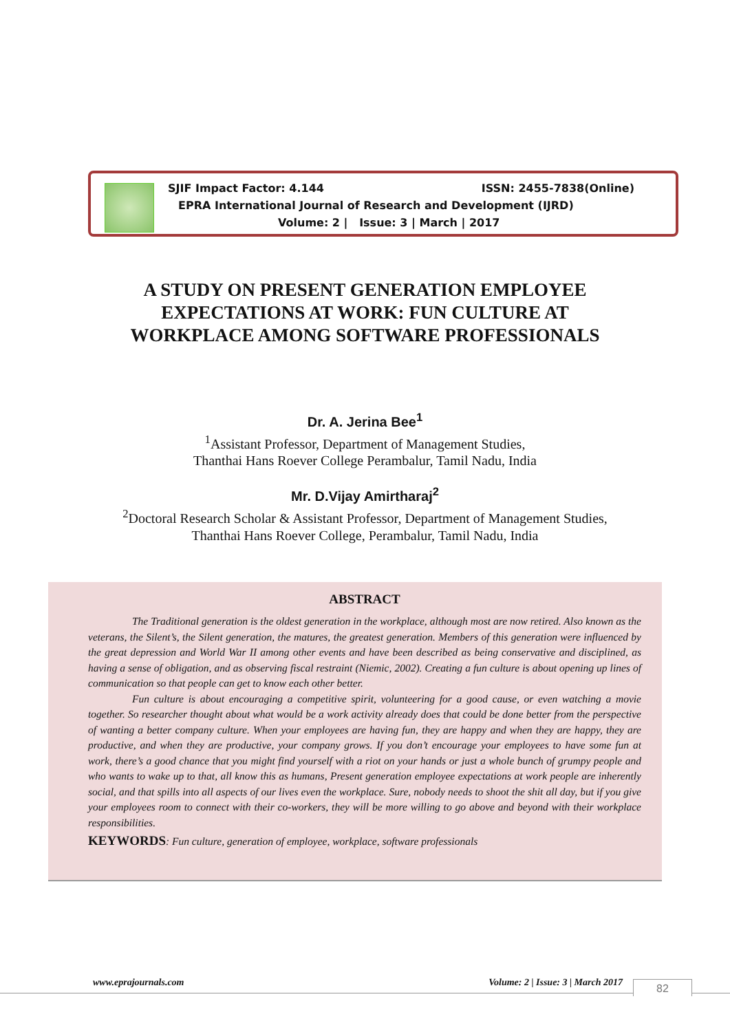SJIF Impact Factor: 4.144 ISSN: 2455-7838(Online)
EPRA International Journal of Research and Development (IJRD)
Volume: 2 | Issue: 3 | March | 2017
A STUDY ON PRESENT GENERATION EMPLOYEE
EXPECTATIONS AT WORK: FUN CULTURE AT
WORKPLACE AMONG SOFTWARE PROFESSIONALS
Dr. A. Jerina Bee<sup>1</sup>
<sup>1</sup>Assistant Professor, Department of Management Studies,
Thanthai Hans Roever College Perambalur, Tamil Nadu, India
Mr. D.Vijay Amirtharaj<sup>2</sup>
<sup>2</sup>Doctoral Research Scholar & Assistant Professor, Department of Management Studies,
Thanthai Hans Roever College, Perambalur, Tamil Nadu, India
ABSTRACT
The Traditional generation is the oldest generation in the workplace, although most are now retired. Also known as the veterans, the Silent’s, the Silent generation, the matures, the greatest generation. Members of this generation were influenced by the great depression and World War II among other events and have been described as being conservative and disciplined, as having a sense of obligation, and as observing fiscal restraint (Niemic, 2002). Creating a fun culture is about opening up lines of communication so that people can get to know each other better.
Fun culture is about encouraging a competitive spirit, volunteering for a good cause, or even watching a movie together. So researcher thought about what would be a work activity already does that could be done better from the perspective of wanting a better company culture. When your employees are having fun, they are happy and when they are happy, they are productive, and when they are productive, your company grows. If you don’t encourage your employees to have some fun at work, there’s a good chance that you might find yourself with a riot on your hands or just a whole bunch of grumpy people and who wants to wake up to that, all know this as humans, Present generation employee expectations at work people are inherently social, and that spills into all aspects of our lives even the workplace. Sure, nobody needs to shoot the shit all day, but if you give your employees room to connect with their co-workers, they will be more willing to go above and beyond with their workplace responsibilities.
KEYWORDS: Fun culture, generation of employee, workplace, software professionals
www.eprajournals.com Volume: 2 | Issue: 3 | March 2017 82